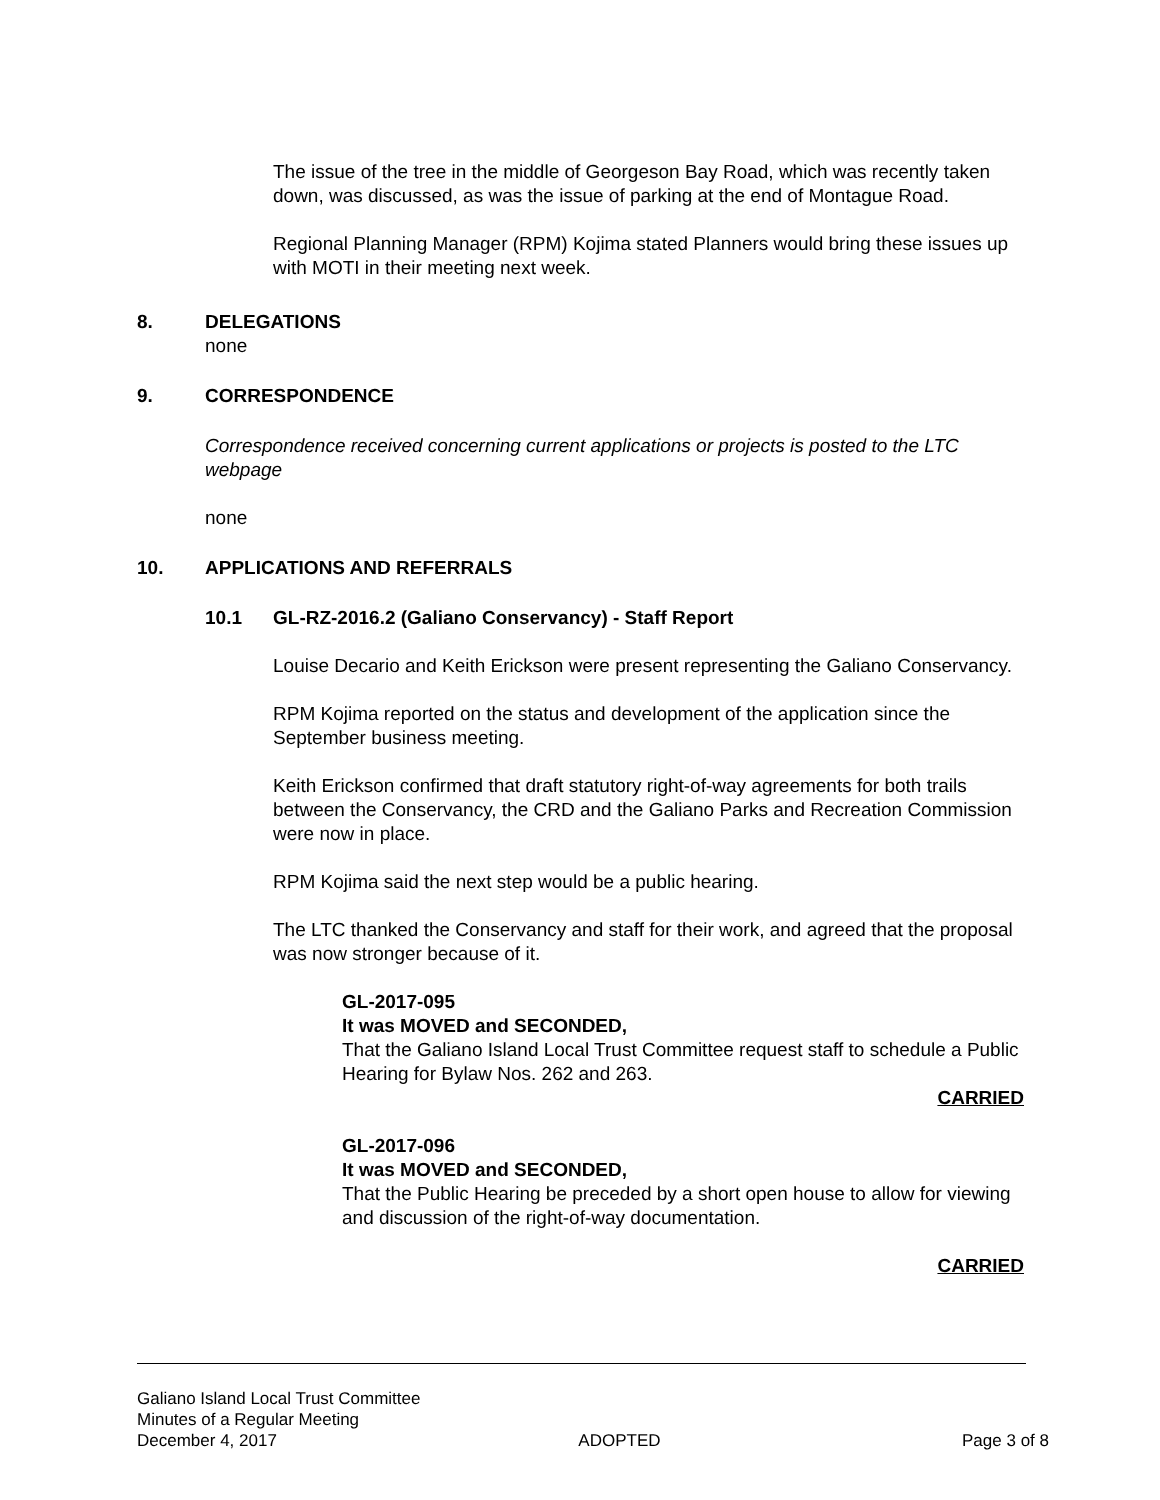The issue of the tree in the middle of Georgeson Bay Road, which was recently taken down, was discussed, as was the issue of parking at the end of Montague Road.
Regional Planning Manager (RPM) Kojima stated Planners would bring these issues up with MOTI in their meeting next week.
8. DELEGATIONS
none
9. CORRESPONDENCE
Correspondence received concerning current applications or projects is posted to the LTC webpage
none
10. APPLICATIONS AND REFERRALS
10.1 GL-RZ-2016.2 (Galiano Conservancy) - Staff Report
Louise Decario and Keith Erickson were present representing the Galiano Conservancy.
RPM Kojima reported on the status and development of the application since the September business meeting.
Keith Erickson confirmed that draft statutory right-of-way agreements for both trails between the Conservancy, the CRD and the Galiano Parks and Recreation Commission were now in place.
RPM Kojima said the next step would be a public hearing.
The LTC thanked the Conservancy and staff for their work, and agreed that the proposal was now stronger because of it.
GL-2017-095
It was MOVED and SECONDED,
That the Galiano Island Local Trust Committee request staff to schedule a Public Hearing for Bylaw Nos. 262 and 263.
CARRIED
GL-2017-096
It was MOVED and SECONDED,
That the Public Hearing be preceded by a short open house to allow for viewing and discussion of the right-of-way documentation.
CARRIED
Galiano Island Local Trust Committee
Minutes of a Regular Meeting
December 4, 2017 ADOPTED Page 3 of 8